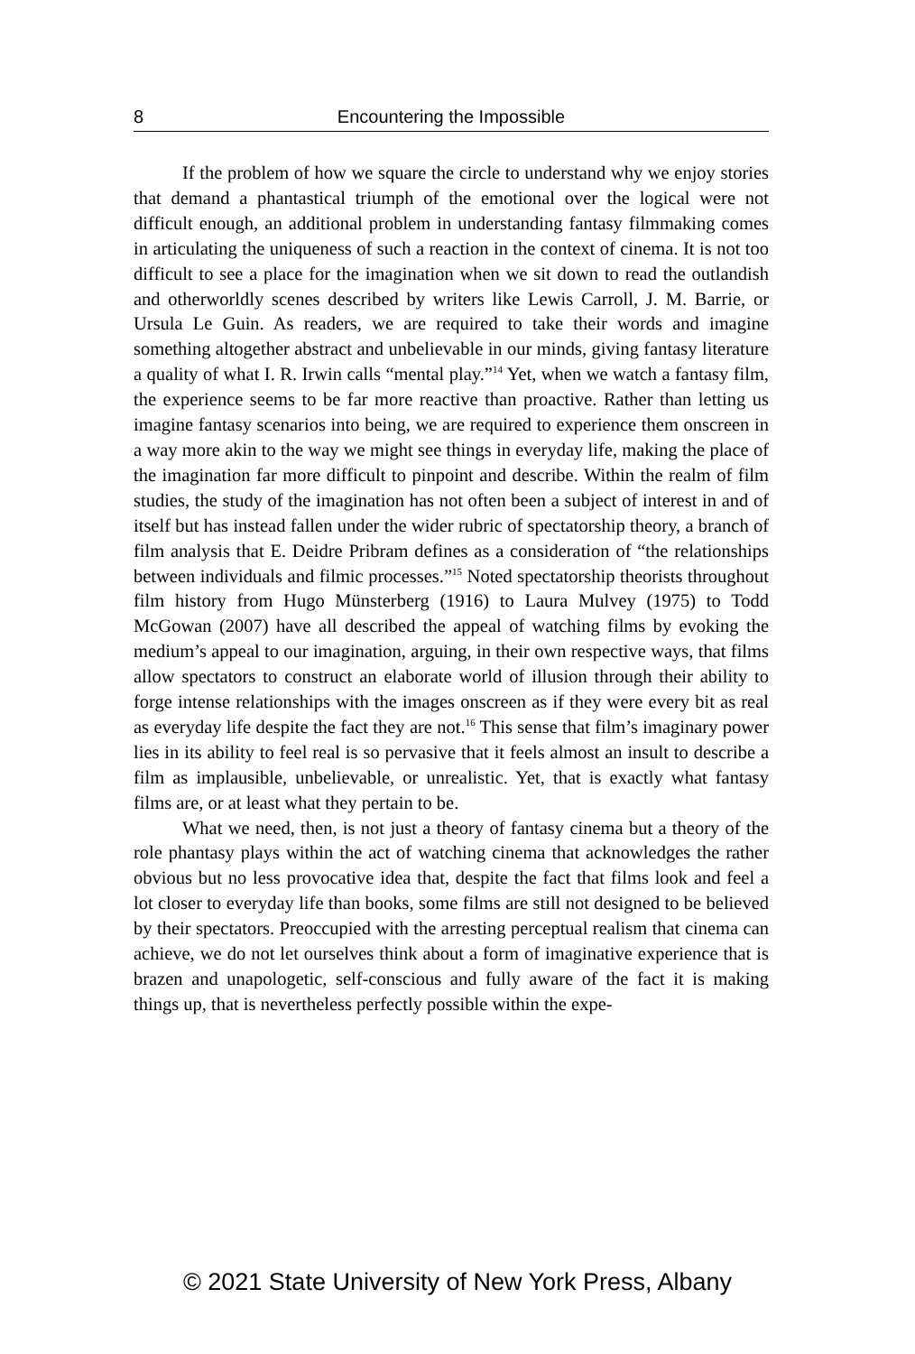8 Encountering the Impossible
If the problem of how we square the circle to understand why we enjoy stories that demand a phantastical triumph of the emotional over the logical were not difficult enough, an additional problem in understanding fantasy filmmaking comes in articulating the uniqueness of such a reaction in the context of cinema. It is not too difficult to see a place for the imagination when we sit down to read the outlandish and otherworldly scenes described by writers like Lewis Carroll, J. M. Barrie, or Ursula Le Guin. As readers, we are required to take their words and imagine something altogether abstract and unbelievable in our minds, giving fantasy literature a quality of what I. R. Irwin calls “mental play.”<sup>14</sup> Yet, when we watch a fantasy film, the experience seems to be far more reactive than proactive. Rather than letting us imagine fantasy scenarios into being, we are required to experience them onscreen in a way more akin to the way we might see things in everyday life, making the place of the imagination far more difficult to pinpoint and describe. Within the realm of film studies, the study of the imagination has not often been a subject of interest in and of itself but has instead fallen under the wider rubric of spectatorship theory, a branch of film analysis that E. Deidre Pribram defines as a consideration of “the relationships between individuals and filmic processes.”<sup>15</sup> Noted spectatorship theorists throughout film history from Hugo Münsterberg (1916) to Laura Mulvey (1975) to Todd McGowan (2007) have all described the appeal of watching films by evoking the medium’s appeal to our imagination, arguing, in their own respective ways, that films allow spectators to construct an elaborate world of illusion through their ability to forge intense relationships with the images onscreen as if they were every bit as real as everyday life despite the fact they are not.<sup>16</sup> This sense that film’s imaginary power lies in its ability to feel real is so pervasive that it feels almost an insult to describe a film as implausible, unbelievable, or unrealistic. Yet, that is exactly what fantasy films are, or at least what they pertain to be.
What we need, then, is not just a theory of fantasy cinema but a theory of the role phantasy plays within the act of watching cinema that acknowledges the rather obvious but no less provocative idea that, despite the fact that films look and feel a lot closer to everyday life than books, some films are still not designed to be believed by their spectators. Preoccupied with the arresting perceptual realism that cinema can achieve, we do not let ourselves think about a form of imaginative experience that is brazen and unapologetic, self-conscious and fully aware of the fact it is making things up, that is nevertheless perfectly possible within the expe-
© 2021 State University of New York Press, Albany